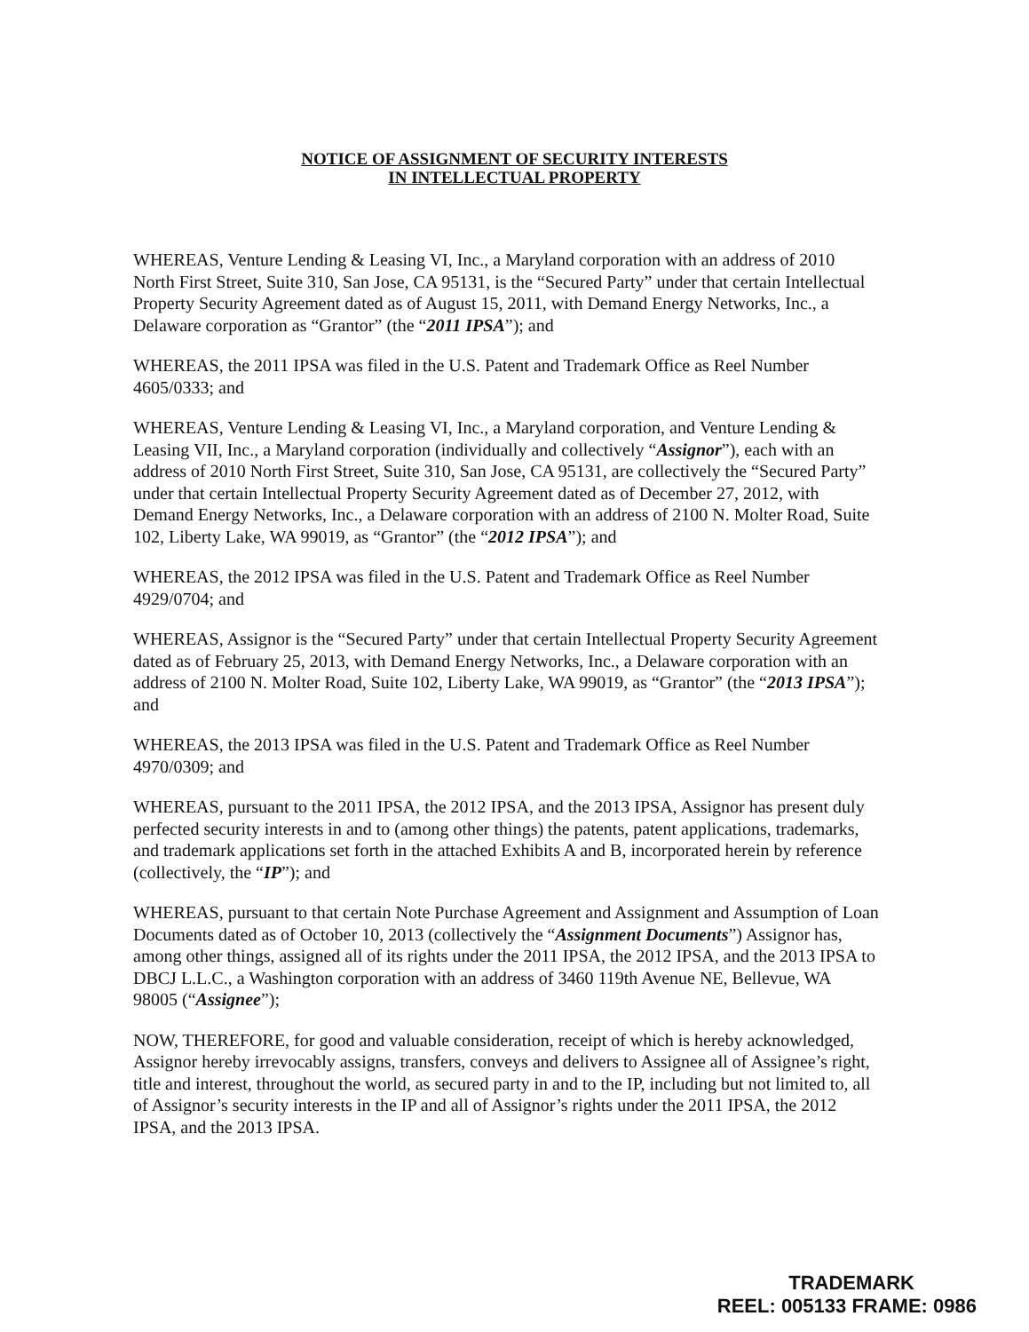NOTICE OF ASSIGNMENT OF SECURITY INTERESTS
IN INTELLECTUAL PROPERTY
WHEREAS, Venture Lending & Leasing VI, Inc., a Maryland corporation with an address of 2010 North First Street, Suite 310, San Jose, CA 95131, is the “Secured Party” under that certain Intellectual Property Security Agreement dated as of August 15, 2011, with Demand Energy Networks, Inc., a Delaware corporation as “Grantor” (the “2011 IPSA”); and
WHEREAS, the 2011 IPSA was filed in the U.S. Patent and Trademark Office as Reel Number 4605/0333; and
WHEREAS, Venture Lending & Leasing VI, Inc., a Maryland corporation, and Venture Lending & Leasing VII, Inc., a Maryland corporation (individually and collectively “Assignor”), each with an address of 2010 North First Street, Suite 310, San Jose, CA 95131, are collectively the “Secured Party” under that certain Intellectual Property Security Agreement dated as of December 27, 2012, with Demand Energy Networks, Inc., a Delaware corporation with an address of 2100 N. Molter Road, Suite 102, Liberty Lake, WA 99019, as “Grantor” (the “2012 IPSA”); and
WHEREAS, the 2012 IPSA was filed in the U.S. Patent and Trademark Office as Reel Number 4929/0704; and
WHEREAS, Assignor is the “Secured Party” under that certain Intellectual Property Security Agreement dated as of February 25, 2013, with Demand Energy Networks, Inc., a Delaware corporation with an address of 2100 N. Molter Road, Suite 102, Liberty Lake, WA 99019, as “Grantor” (the “2013 IPSA”); and
WHEREAS, the 2013 IPSA was filed in the U.S. Patent and Trademark Office as Reel Number 4970/0309; and
WHEREAS, pursuant to the 2011 IPSA, the 2012 IPSA, and the 2013 IPSA, Assignor has present duly perfected security interests in and to (among other things) the patents, patent applications, trademarks, and trademark applications set forth in the attached Exhibits A and B, incorporated herein by reference (collectively, the “IP”); and
WHEREAS, pursuant to that certain Note Purchase Agreement and Assignment and Assumption of Loan Documents dated as of October 10, 2013 (collectively the “Assignment Documents”) Assignor has, among other things, assigned all of its rights under the 2011 IPSA, the 2012 IPSA, and the 2013 IPSA to DBCJ L.L.C., a Washington corporation with an address of 3460 119th Avenue NE, Bellevue, WA 98005 (“Assignee”);
NOW, THEREFORE, for good and valuable consideration, receipt of which is hereby acknowledged, Assignor hereby irrevocably assigns, transfers, conveys and delivers to Assignee all of Assignee’s right, title and interest, throughout the world, as secured party in and to the IP, including but not limited to, all of Assignor’s security interests in the IP and all of Assignor’s rights under the 2011 IPSA, the 2012 IPSA, and the 2013 IPSA.
TRADEMARK
REEL: 005133 FRAME: 0986